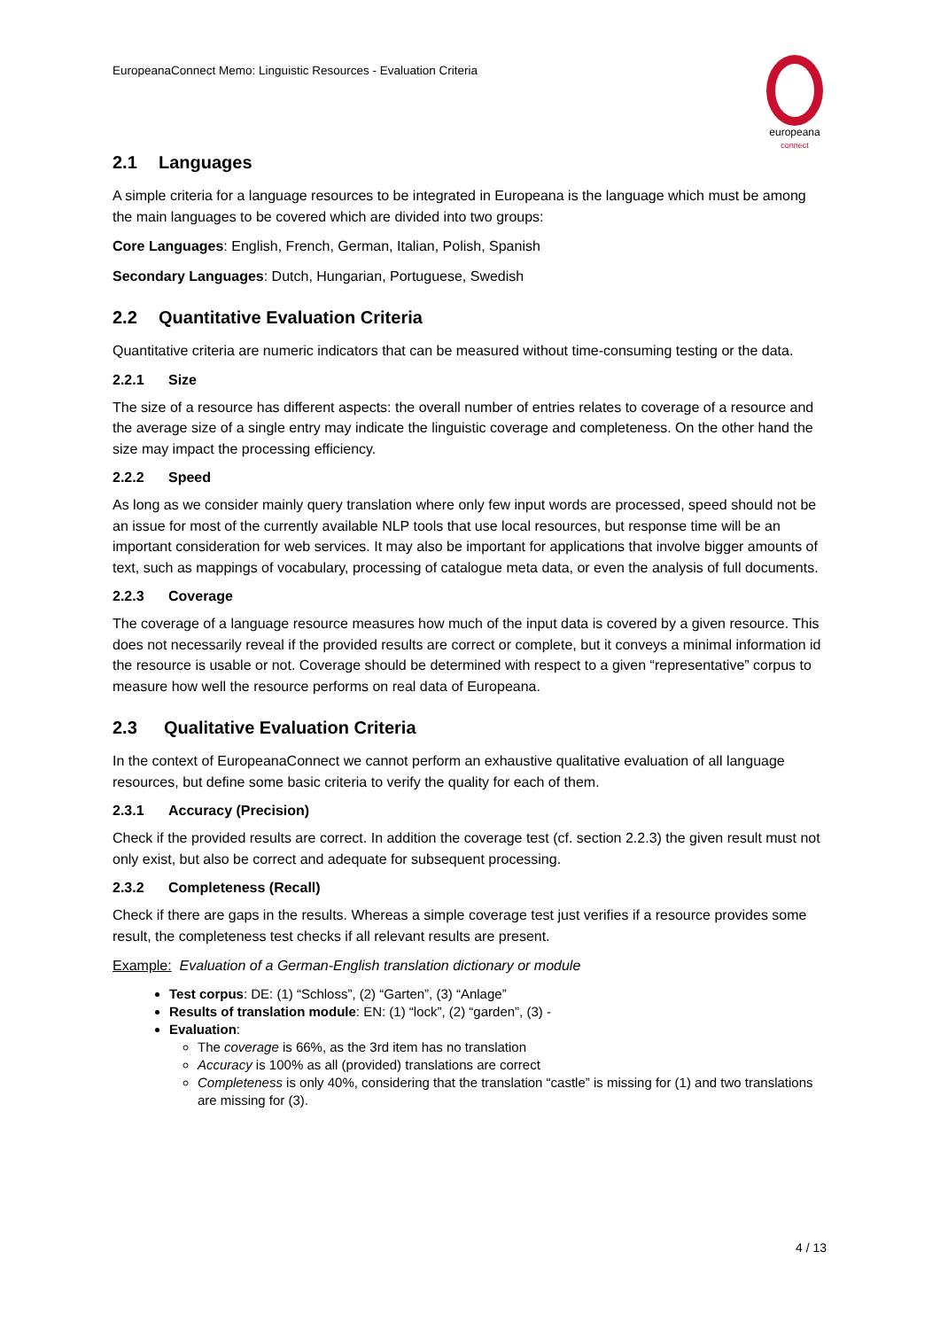EuropeanaConnect Memo: Linguistic Resources - Evaluation Criteria
europeana
connect
2.1 Languages
A simple criteria for a language resources to be integrated in Europeana is the language which must be among the main languages to be covered which are divided into two groups:
Core Languages: English, French, German, Italian, Polish, Spanish
Secondary Languages: Dutch, Hungarian, Portuguese, Swedish
2.2 Quantitative Evaluation Criteria
Quantitative criteria are numeric indicators that can be measured without time-consuming testing or the data.
2.2.1 Size
The size of a resource has different aspects: the overall number of entries relates to coverage of a resource and the average size of a single entry may indicate the linguistic coverage and completeness. On the other hand the size may impact the processing efficiency.
2.2.2 Speed
As long as we consider mainly query translation where only few input words are processed, speed should not be an issue for most of the currently available NLP tools that use local resources, but response time will be an important consideration for web services. It may also be important for applications that involve bigger amounts of text, such as mappings of vocabulary, processing of catalogue meta data, or even the analysis of full documents.
2.2.3 Coverage
The coverage of a language resource measures how much of the input data is covered by a given resource. This does not necessarily reveal if the provided results are correct or complete, but it conveys a minimal information id the resource is usable or not. Coverage should be determined with respect to a given “representative” corpus to measure how well the resource performs on real data of Europeana.
2.3 Qualitative Evaluation Criteria
In the context of EuropeanaConnect we cannot perform an exhaustive qualitative evaluation of all language resources, but define some basic criteria to verify the quality for each of them.
2.3.1 Accuracy (Precision)
Check if the provided results are correct. In addition the coverage test (cf. section 2.2.3) the given result must not only exist, but also be correct and adequate for subsequent processing.
2.3.2 Completeness (Recall)
Check if there are gaps in the results. Whereas a simple coverage test just verifies if a resource provides some result, the completeness test checks if all relevant results are present.
Example: Evaluation of a German-English translation dictionary or module
Test corpus: DE: (1) “Schloss”, (2) “Garten”, (3) “Anlage”
Results of translation module: EN: (1) “lock”, (2) “garden”, (3) -
Evaluation:
The coverage is 66%, as the 3rd item has no translation
Accuracy is 100% as all (provided) translations are correct
Completeness is only 40%, considering that the translation “castle” is missing for (1) and two translations are missing for (3).
4 / 13